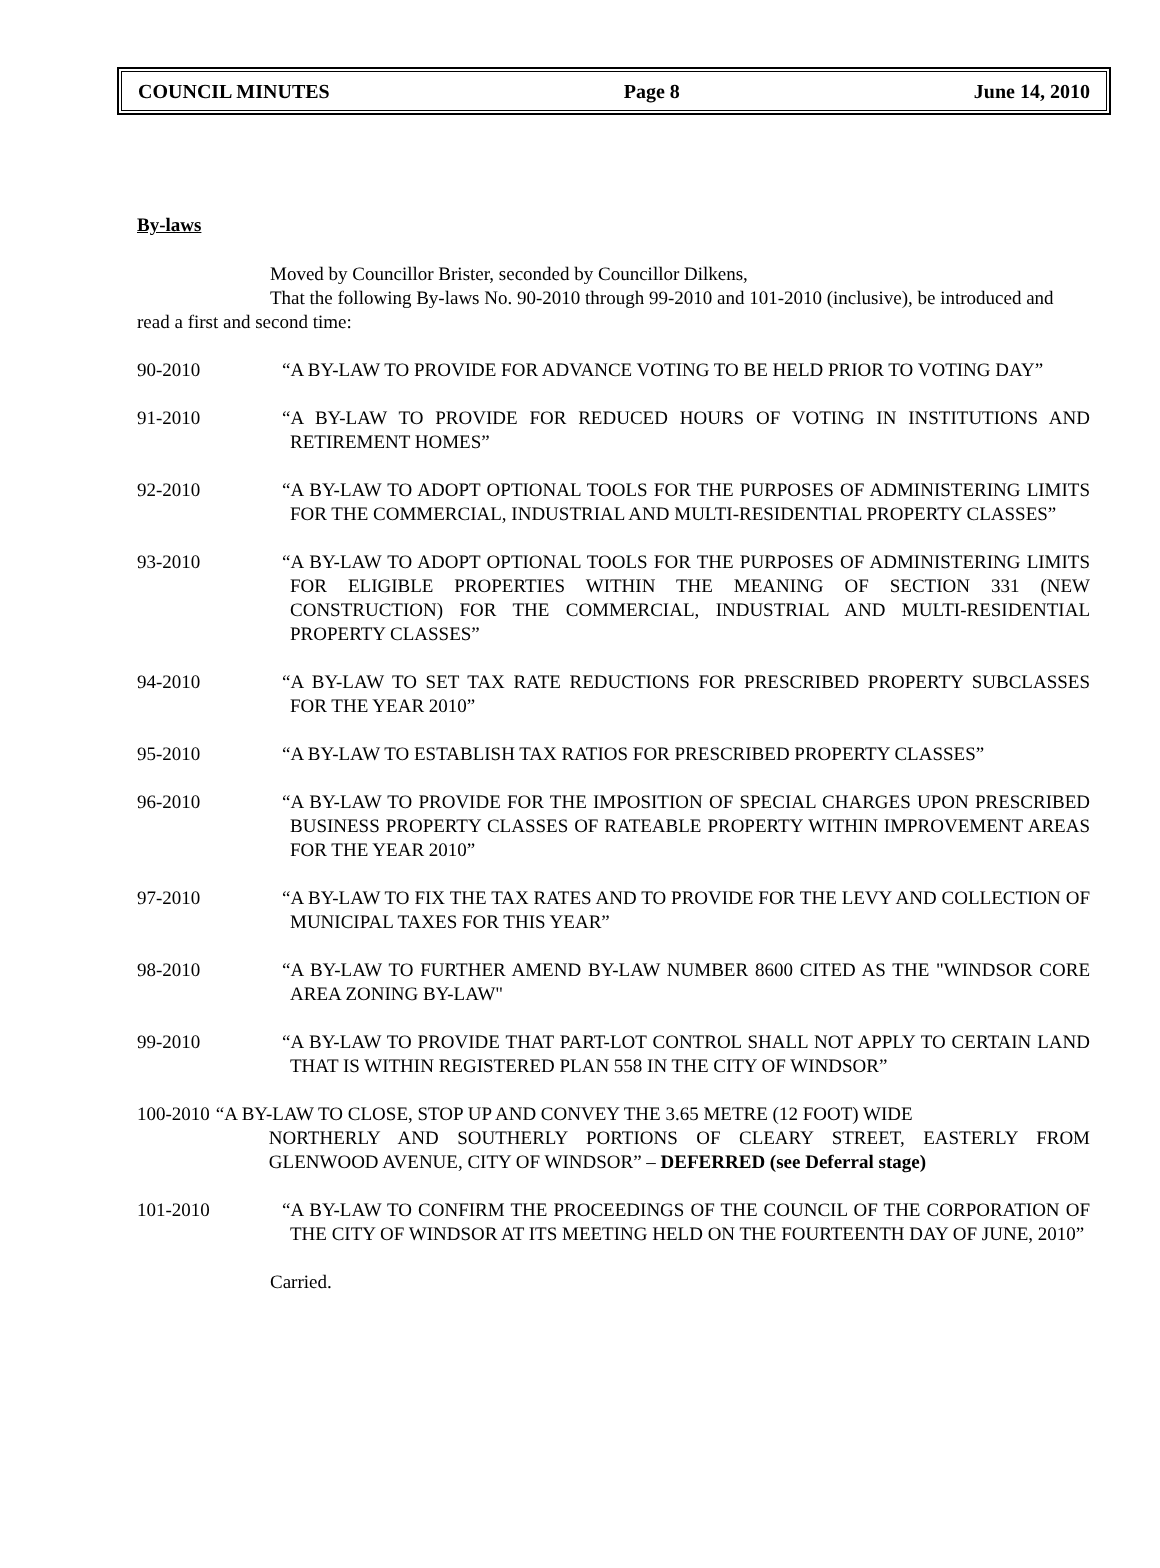COUNCIL MINUTES Page 8 June 14, 2010
By-laws
Moved by Councillor Brister, seconded by Councillor Dilkens,
That the following By-laws No. 90-2010 through 99-2010 and 101-2010 (inclusive), be introduced and read a first and second time:
90-2010 “A BY-LAW TO PROVIDE FOR ADVANCE VOTING TO BE HELD PRIOR TO VOTING DAY”
91-2010 “A BY-LAW TO PROVIDE FOR REDUCED HOURS OF VOTING IN INSTITUTIONS AND RETIREMENT HOMES”
92-2010 “A BY-LAW TO ADOPT OPTIONAL TOOLS FOR THE PURPOSES OF ADMINISTERING LIMITS FOR THE COMMERCIAL, INDUSTRIAL AND MULTI-RESIDENTIAL PROPERTY CLASSES”
93-2010 “A BY-LAW TO ADOPT OPTIONAL TOOLS FOR THE PURPOSES OF ADMINISTERING LIMITS FOR ELIGIBLE PROPERTIES WITHIN THE MEANING OF SECTION 331 (NEW CONSTRUCTION) FOR THE COMMERCIAL, INDUSTRIAL AND MULTI-RESIDENTIAL PROPERTY CLASSES”
94-2010 “A BY-LAW TO SET TAX RATE REDUCTIONS FOR PRESCRIBED PROPERTY SUBCLASSES FOR THE YEAR 2010”
95-2010 “A BY-LAW TO ESTABLISH TAX RATIOS FOR PRESCRIBED PROPERTY CLASSES”
96-2010 “A BY-LAW TO PROVIDE FOR THE IMPOSITION OF SPECIAL CHARGES UPON PRESCRIBED BUSINESS PROPERTY CLASSES OF RATEABLE PROPERTY WITHIN IMPROVEMENT AREAS FOR THE YEAR 2010”
97-2010 “A BY-LAW TO FIX THE TAX RATES AND TO PROVIDE FOR THE LEVY AND COLLECTION OF MUNICIPAL TAXES FOR THIS YEAR”
98-2010 “A BY-LAW TO FURTHER AMEND BY-LAW NUMBER 8600 CITED AS THE "WINDSOR CORE AREA ZONING BY-LAW"
99-2010 “A BY-LAW TO PROVIDE THAT PART-LOT CONTROL SHALL NOT APPLY TO CERTAIN LAND THAT IS WITHIN REGISTERED PLAN 558 IN THE CITY OF WINDSOR”
100-2010 “A BY-LAW TO CLOSE, STOP UP AND CONVEY THE 3.65 METRE (12 FOOT) WIDE
NORTHERLY AND SOUTHERLY PORTIONS OF CLEARY STREET, EASTERLY FROM GLENWOOD AVENUE, CITY OF WINDSOR” – DEFERRED (see Deferral stage)
101-2010 “A BY-LAW TO CONFIRM THE PROCEEDINGS OF THE COUNCIL OF THE CORPORATION OF THE CITY OF WINDSOR AT ITS MEETING HELD ON THE FOURTEENTH DAY OF JUNE, 2010”
Carried.